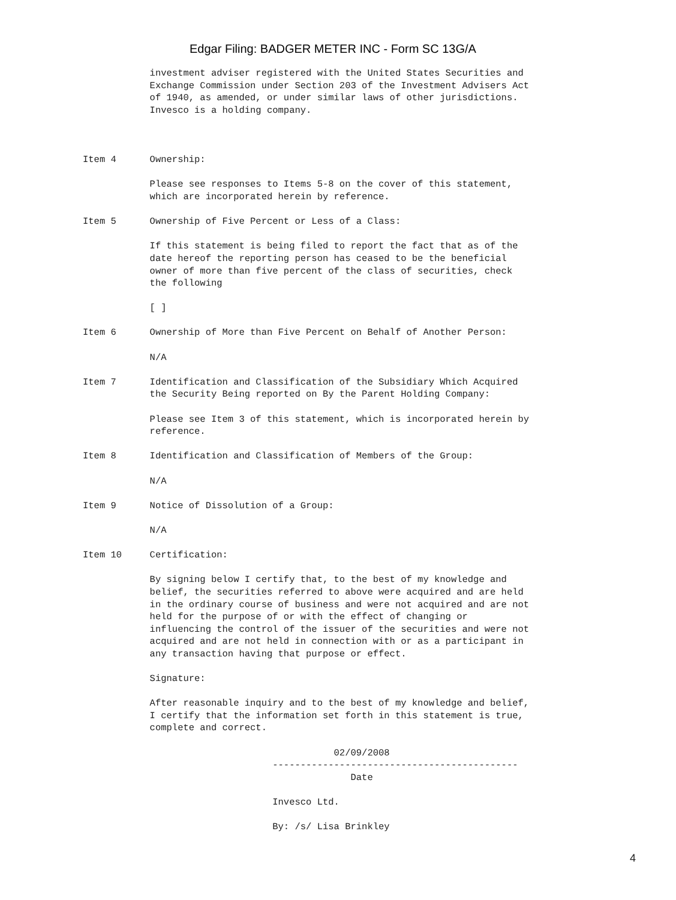Edgar Filing: BADGER METER INC - Form SC 13G/A
            investment adviser registered with the United States Securities and
            Exchange Commission under Section 203 of the Investment Advisers Act
            of 1940, as amended, or under similar laws of other jurisdictions.
            Invesco is a holding company.



Item 4      Ownership:

            Please see responses to Items 5-8 on the cover of this statement,
            which are incorporated herein by reference.

Item 5      Ownership of Five Percent or Less of a Class:

            If this statement is being filed to report the fact that as of the
            date hereof the reporting person has ceased to be the beneficial
            owner of more than five percent of the class of securities, check
            the following

            [ ]

Item 6      Ownership of More than Five Percent on Behalf of Another Person:

            N/A

Item 7      Identification and Classification of the Subsidiary Which Acquired
            the Security Being reported on By the Parent Holding Company:

            Please see Item 3 of this statement, which is incorporated herein by
            reference.

Item 8      Identification and Classification of Members of the Group:

            N/A

Item 9      Notice of Dissolution of a Group:

            N/A

Item 10     Certification:

            By signing below I certify that, to the best of my knowledge and
            belief, the securities referred to above were acquired and are held
            in the ordinary course of business and were not acquired and are not
            held for the purpose of or with the effect of changing or
            influencing the control of the issuer of the securities and were not
            acquired and are not held in connection with or as a participant in
            any transaction having that purpose or effect.

            Signature:

            After reasonable inquiry and to the best of my knowledge and belief,
            I certify that the information set forth in this statement is true,
            complete and correct.

                                             02/09/2008
                                  --------------------------------------------
                                                Date

                                  Invesco Ltd.

                                  By: /s/ Lisa Brinkley
4